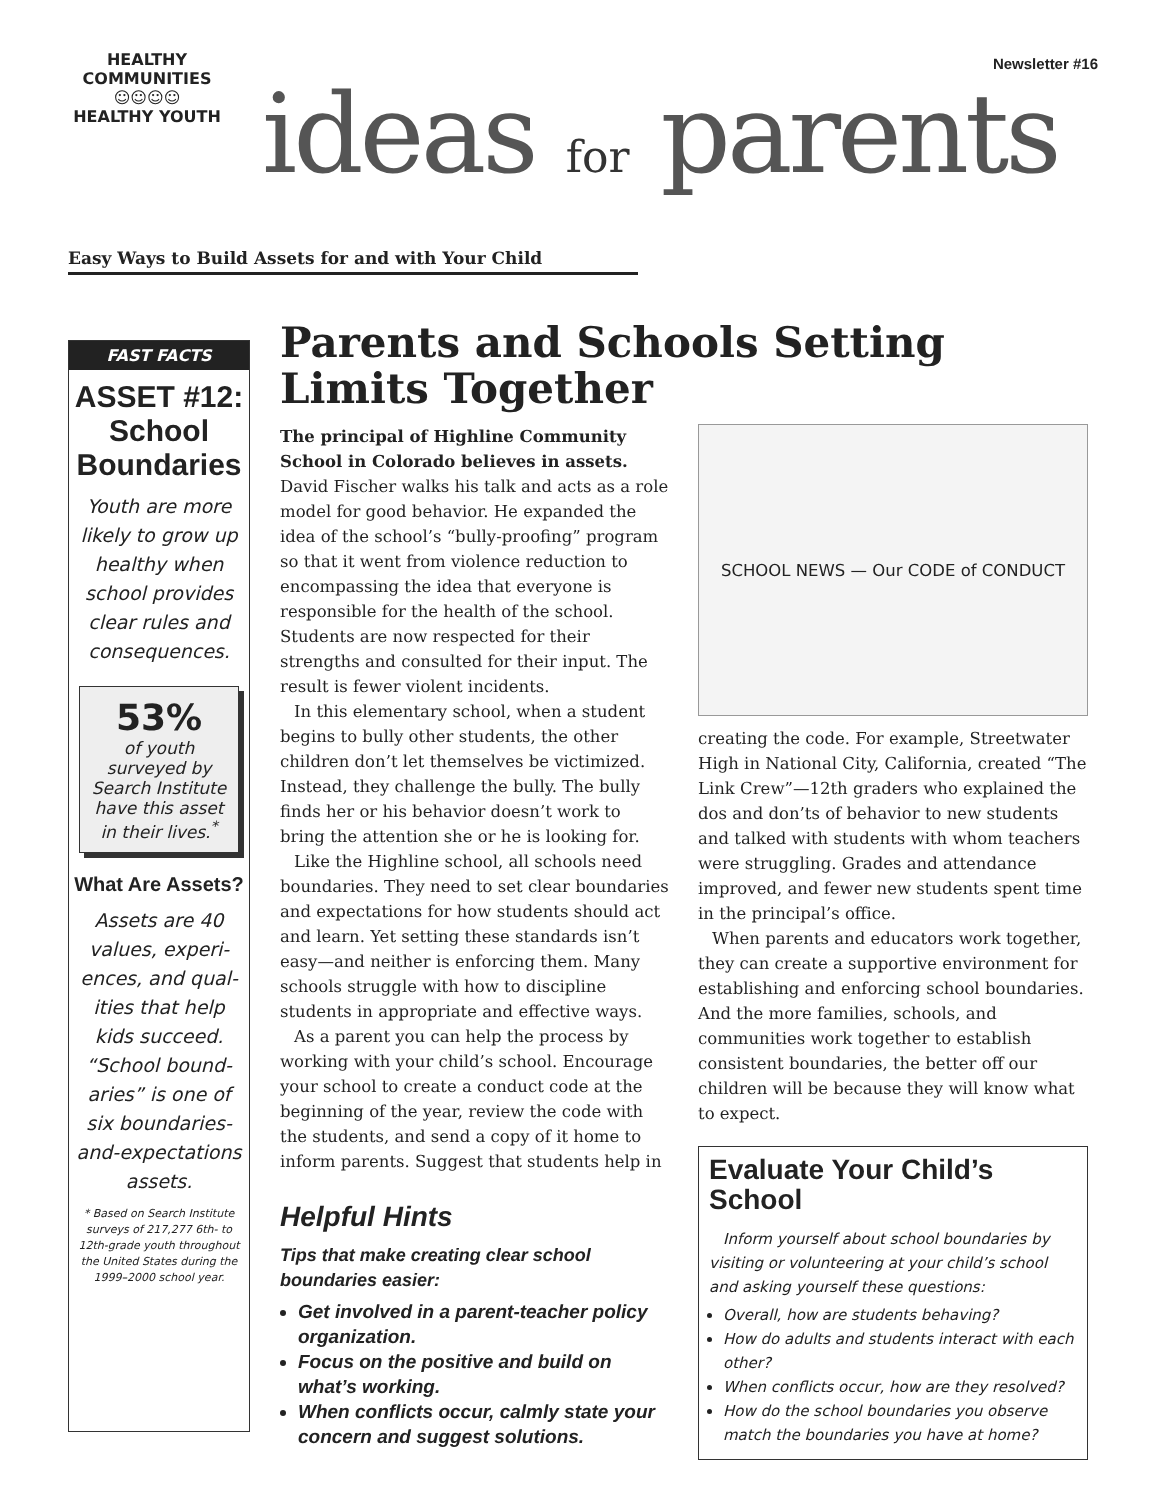HEALTHY COMMUNITIES
☺☺☺☺
HEALTHY YOUTH
Newsletter #16
ideas for parents
Easy Ways to Build Assets for and with Your Child
FAST FACTS
ASSET #12: School Boundaries
Youth are more likely to grow up healthy when school provides clear rules and consequences.
53%
of youth surveyed by Search Institute have this asset in their lives.<sup>*</sup>
What Are Assets?
Assets are 40 values, experi-ences, and qual-ities that help kids succeed. “School bound-aries” is one of six boundaries-and-expectations assets.
* Based on Search Institute surveys of 217,277 6th- to 12th-grade youth throughout the United States during the 1999–2000 school year.
Parents and Schools Setting Limits Together
The principal of Highline Community School in Colorado believes in assets. David Fischer walks his talk and acts as a role model for good behavior. He expanded the idea of the school’s “bully-proofing” program so that it went from violence reduction to encompassing the idea that everyone is responsible for the health of the school. Students are now respected for their strengths and consulted for their input. The result is fewer violent incidents.
In this elementary school, when a student begins to bully other students, the other children don’t let themselves be victimized. Instead, they challenge the bully. The bully finds her or his behavior doesn’t work to bring the attention she or he is looking for.
Like the Highline school, all schools need boundaries. They need to set clear boundaries and expectations for how students should act and learn. Yet setting these standards isn’t easy—and neither is enforcing them. Many schools struggle with how to discipline students in appropriate and effective ways.
As a parent you can help the process by working with your child’s school. Encourage your school to create a conduct code at the beginning of the year, review the code with the students, and send a copy of it home to inform parents. Suggest that students help in
Helpful Hints
Tips that make creating clear school boundaries easier:
Get involved in a parent-teacher policy organization.
Focus on the positive and build on what’s working.
When conflicts occur, calmly state your concern and suggest solutions.
SCHOOL NEWS — Our CODE of CONDUCT
creating the code. For example, Streetwater High in National City, California, created “The Link Crew”—12th graders who explained the dos and don’ts of behavior to new students and talked with students with whom teachers were struggling. Grades and attendance improved, and fewer new students spent time in the principal’s office.
When parents and educators work together, they can create a supportive environment for establishing and enforcing school boundaries. And the more families, schools, and communities work together to establish consistent boundaries, the better off our children will be because they will know what to expect.
Evaluate Your Child’s School
Inform yourself about school boundaries by visiting or volunteering at your child’s school and asking yourself these questions:
Overall, how are students behaving?
How do adults and students interact with each other?
When conflicts occur, how are they resolved?
How do the school boundaries you observe match the boundaries you have at home?